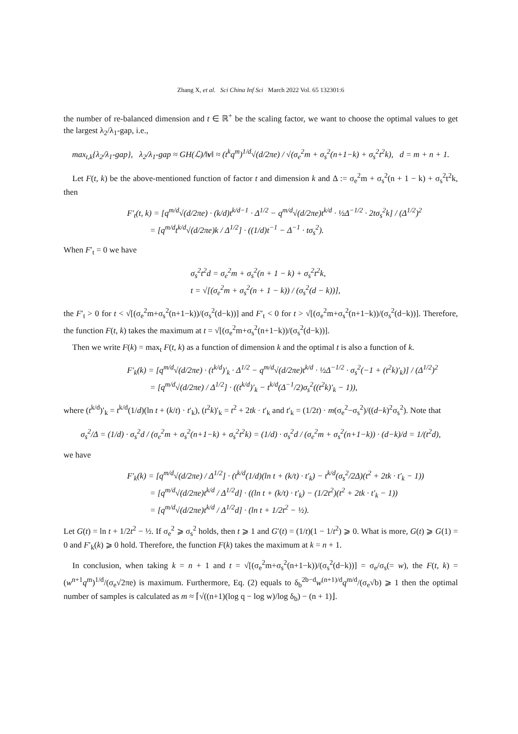Zhang X, et al. Sci China Inf Sci March 2022 Vol. 65 132301:6
the number of re-balanced dimension and t ∈ ℝ<sup>+</sup> be the scaling factor, we want to choose the optimal values to get the largest λ<sub>2</sub>/λ<sub>1</sub>-gap, i.e.,
max<sub>t,k</sub>{λ<sub>2</sub>/λ<sub>1</sub>-gap}, λ<sub>2</sub>/λ<sub>1</sub>-gap ≈ GH(ℒ)/‖v‖ ≈ (t<sup>k</sup>q<sup>m</sup>)<sup>1/d</sup>√(d/2πe) / √(σ<sub>e</sub><sup>2</sup>m + σ<sub>s</sub><sup>2</sup>(n+1−k) + σ<sub>s</sub><sup>2</sup>t<sup>2</sup>k), d = m + n + 1.
Let F(t, k) be the above-mentioned function of factor t and dimension k and Δ := σ<sub>e</sub><sup>2</sup>m + σ<sub>s</sub><sup>2</sup>(n + 1 − k) + σ<sub>s</sub><sup>2</sup>t<sup>2</sup>k, then
F′<sub>t</sub>(t, k) = [q<sup>m/d</sup>√(d/2πe) · (k/d)t<sup>k/d−1</sup> · Δ<sup>1/2</sup> − q<sup>m/d</sup>√(d/2πe)t<sup>k/d</sup> · ½Δ<sup>−1/2</sup> · 2tσ<sub>s</sub><sup>2</sup>k] / (Δ<sup>1/2</sup>)<sup>2</sup>
= [q<sup>m/d</sup>t<sup>k/d</sup>√(d/2πe)k / Δ<sup>1/2</sup>] · ((1/d)t<sup>−1</sup> − Δ<sup>−1</sup> · tσ<sub>s</sub><sup>2</sup>).
When F′<sub>t</sub> = 0 we have
σ<sub>s</sub><sup>2</sup>t<sup>2</sup>d = σ<sub>e</sub><sup>2</sup>m + σ<sub>s</sub><sup>2</sup>(n + 1 − k) + σ<sub>s</sub><sup>2</sup>t<sup>2</sup>k,
t = √[(σ<sub>e</sub><sup>2</sup>m + σ<sub>s</sub><sup>2</sup>(n + 1 − k)) / (σ<sub>s</sub><sup>2</sup>(d − k))],
the F′<sub>t</sub> > 0 for t < √[(σ<sub>e</sub><sup>2</sup>m+σ<sub>s</sub><sup>2</sup>(n+1−k))/(σ<sub>s</sub><sup>2</sup>(d−k))] and F′<sub>t</sub> < 0 for t > √[(σ<sub>e</sub><sup>2</sup>m+σ<sub>s</sub><sup>2</sup>(n+1−k))/(σ<sub>s</sub><sup>2</sup>(d−k))]. Therefore, the function F(t, k) takes the maximum at t = √[(σ<sub>e</sub><sup>2</sup>m+σ<sub>s</sub><sup>2</sup>(n+1−k))/(σ<sub>s</sub><sup>2</sup>(d−k))].
Then we write F(k) = max<sub>t</sub> F(t, k) as a function of dimension k and the optimal t is also a function of k.
F′<sub>k</sub>(k) = [q<sup>m/d</sup>√(d/2πe) · (t<sup>k/d</sup>)′<sub>k</sub> · Δ<sup>1/2</sup> − q<sup>m/d</sup>√(d/2πe)t<sup>k/d</sup> · ½Δ<sup>−1/2</sup> · σ<sub>s</sub><sup>2</sup>(−1 + (t<sup>2</sup>k)′<sub>k</sub>)] / (Δ<sup>1/2</sup>)<sup>2</sup>
= [q<sup>m/d</sup>√(d/2πe) / Δ<sup>1/2</sup>] · ((t<sup>k/d</sup>)′<sub>k</sub> − t<sup>k/d</sup>(Δ<sup>−1</sup>/2)σ<sub>s</sub><sup>2</sup>((t<sup>2</sup>k)′<sub>k</sub> − 1)),
where (t<sup>k/d</sup>)′<sub>k</sub> = t<sup>k/d</sup>(1/d)(ln t + (k/t) · t′<sub>k</sub>), (t<sup>2</sup>k)′<sub>k</sub> = t<sup>2</sup> + 2tk · t′<sub>k</sub> and t′<sub>k</sub> = (1/2t) · m(σ<sub>e</sub><sup>2</sup>−σ<sub>s</sub><sup>2</sup>)/((d−k)<sup>2</sup>σ<sub>s</sub><sup>2</sup>). Note that
σ<sub>s</sub><sup>2</sup>/Δ = (1/d) · σ<sub>s</sub><sup>2</sup>d / (σ<sub>e</sub><sup>2</sup>m + σ<sub>s</sub><sup>2</sup>(n+1−k) + σ<sub>s</sub><sup>2</sup>t<sup>2</sup>k) = (1/d) · σ<sub>s</sub><sup>2</sup>d / (σ<sub>e</sub><sup>2</sup>m + σ<sub>s</sub><sup>2</sup>(n+1−k)) · (d−k)/d = 1/(t<sup>2</sup>d),
we have
F′<sub>k</sub>(k) = [q<sup>m/d</sup>√(d/2πe) / Δ<sup>1/2</sup>] · (t<sup>k/d</sup>(1/d)(ln t + (k/t) · t′<sub>k</sub>) − t<sup>k/d</sup>(σ<sub>s</sub><sup>2</sup>/2Δ)(t<sup>2</sup> + 2tk · t′<sub>k</sub> − 1))
= [q<sup>m/d</sup>√(d/2πe)t<sup>k/d</sup> / Δ<sup>1/2</sup>d] · ((ln t + (k/t) · t′<sub>k</sub>) − (1/2t<sup>2</sup>)(t<sup>2</sup> + 2tk · t′<sub>k</sub> − 1))
= [q<sup>m/d</sup>√(d/2πe)t<sup>k/d</sup> / Δ<sup>1/2</sup>d] · (ln t + 1/2t<sup>2</sup> − ½).
Let G(t) = ln t + 1/2t<sup>2</sup> − ½. If σ<sub>e</sub><sup>2</sup> ⩾ σ<sub>s</sub><sup>2</sup> holds, then t ⩾ 1 and G′(t) = (1/t)(1 − 1/t<sup>2</sup>) ⩾ 0. What is more, G(t) ⩾ G(1) = 0 and F′<sub>k</sub>(k) ⩾ 0 hold. Therefore, the function F(k) takes the maximum at k = n + 1.
In conclusion, when taking k = n + 1 and t = √[(σ<sub>e</sub><sup>2</sup>m+σ<sub>s</sub><sup>2</sup>(n+1−k))/(σ<sub>s</sub><sup>2</sup>(d−k))] = σ<sub>e</sub>/σ<sub>s</sub>(= w), the F(t, k) = (w<sup>n+1</sup>q<sup>m</sup>)<sup>1/d</sup>/(σ<sub>e</sub>√2πe) is maximum. Furthermore, Eq. (2) equals to δ<sub>b</sub><sup>2b−d</sup>w<sup>(n+1)/d</sup>q<sup>m/d</sup>/(σ<sub>e</sub>√b) ⩾ 1 then the optimal number of samples is calculated as m ≈ ⌈√((n+1)(log q − log w)/log δ<sub>b</sub>) − (n + 1)⌋.